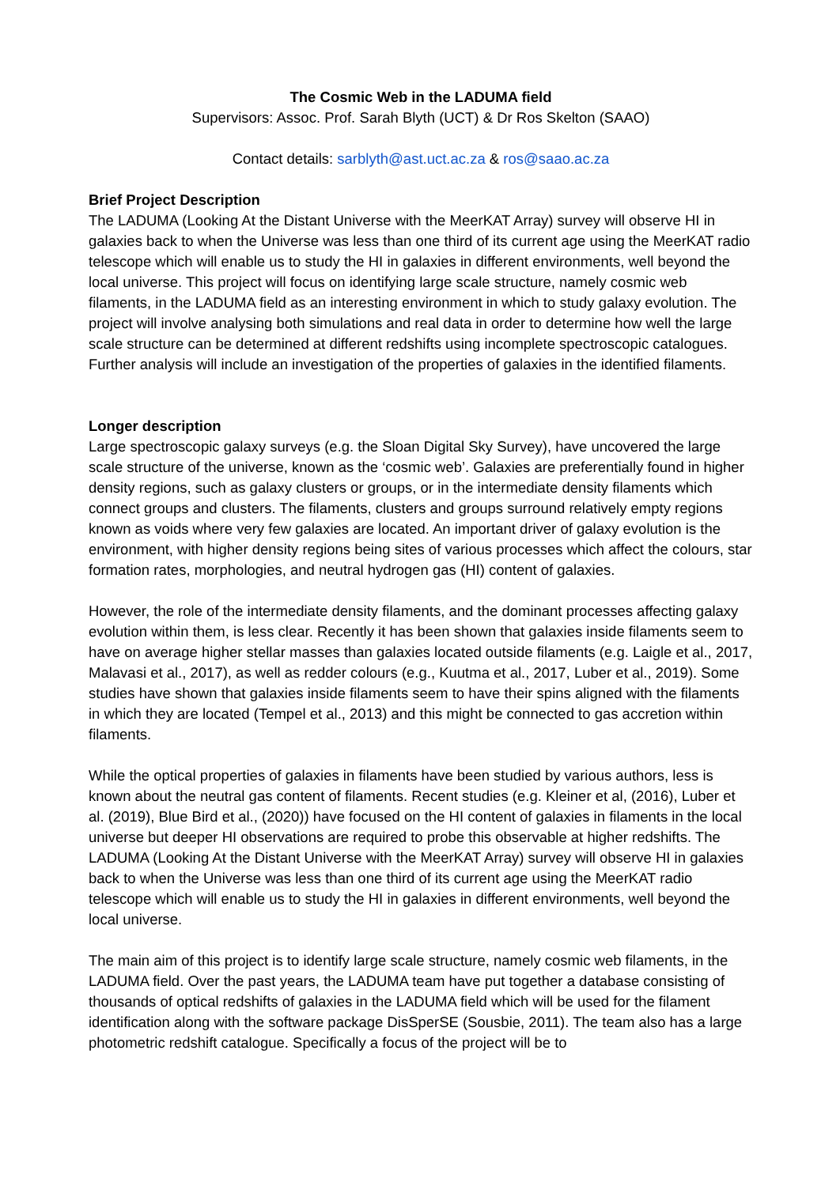The Cosmic Web in the LADUMA field
Supervisors: Assoc. Prof. Sarah Blyth (UCT) & Dr Ros Skelton (SAAO)
Contact details: sarblyth@ast.uct.ac.za & ros@saao.ac.za
Brief Project Description
The LADUMA (Looking At the Distant Universe with the MeerKAT Array) survey will observe HI in galaxies back to when the Universe was less than one third of its current age using the MeerKAT radio telescope which will enable us to study the HI in galaxies in different environments, well beyond the local universe. This project will focus on identifying large scale structure, namely cosmic web filaments, in the LADUMA field as an interesting environment in which to study galaxy evolution. The project will involve analysing both simulations and real data in order to determine how well the large scale structure can be determined at different redshifts using incomplete spectroscopic catalogues. Further analysis will include an investigation of the properties of galaxies in the identified filaments.
Longer description
Large spectroscopic galaxy surveys (e.g. the Sloan Digital Sky Survey), have uncovered the large scale structure of the universe, known as the ‘cosmic web’. Galaxies are preferentially found in higher density regions, such as galaxy clusters or groups, or in the intermediate density filaments which connect groups and clusters. The filaments, clusters and groups surround relatively empty regions known as voids where very few galaxies are located. An important driver of galaxy evolution is the environment, with higher density regions being sites of various processes which affect the colours, star formation rates, morphologies, and neutral hydrogen gas (HI) content of galaxies.
However, the role of the intermediate density filaments, and the dominant processes affecting galaxy evolution within them, is less clear. Recently it has been shown that galaxies inside filaments seem to have on average higher stellar masses than galaxies located outside filaments (e.g. Laigle et al., 2017, Malavasi et al., 2017), as well as redder colours (e.g., Kuutma et al., 2017, Luber et al., 2019). Some studies have shown that galaxies inside filaments seem to have their spins aligned with the filaments in which they are located (Tempel et al., 2013) and this might be connected to gas accretion within filaments.
While the optical properties of galaxies in filaments have been studied by various authors, less is known about the neutral gas content of filaments. Recent studies (e.g. Kleiner et al, (2016), Luber et al. (2019), Blue Bird et al., (2020)) have focused on the HI content of galaxies in filaments in the local universe but deeper HI observations are required to probe this observable at higher redshifts. The LADUMA (Looking At the Distant Universe with the MeerKAT Array) survey will observe HI in galaxies back to when the Universe was less than one third of its current age using the MeerKAT radio telescope which will enable us to study the HI in galaxies in different environments, well beyond the local universe.
The main aim of this project is to identify large scale structure, namely cosmic web filaments, in the LADUMA field. Over the past years, the LADUMA team have put together a database consisting of thousands of optical redshifts of galaxies in the LADUMA field which will be used for the filament identification along with the software package DisSperSE (Sousbie, 2011). The team also has a large photometric redshift catalogue. Specifically a focus of the project will be to